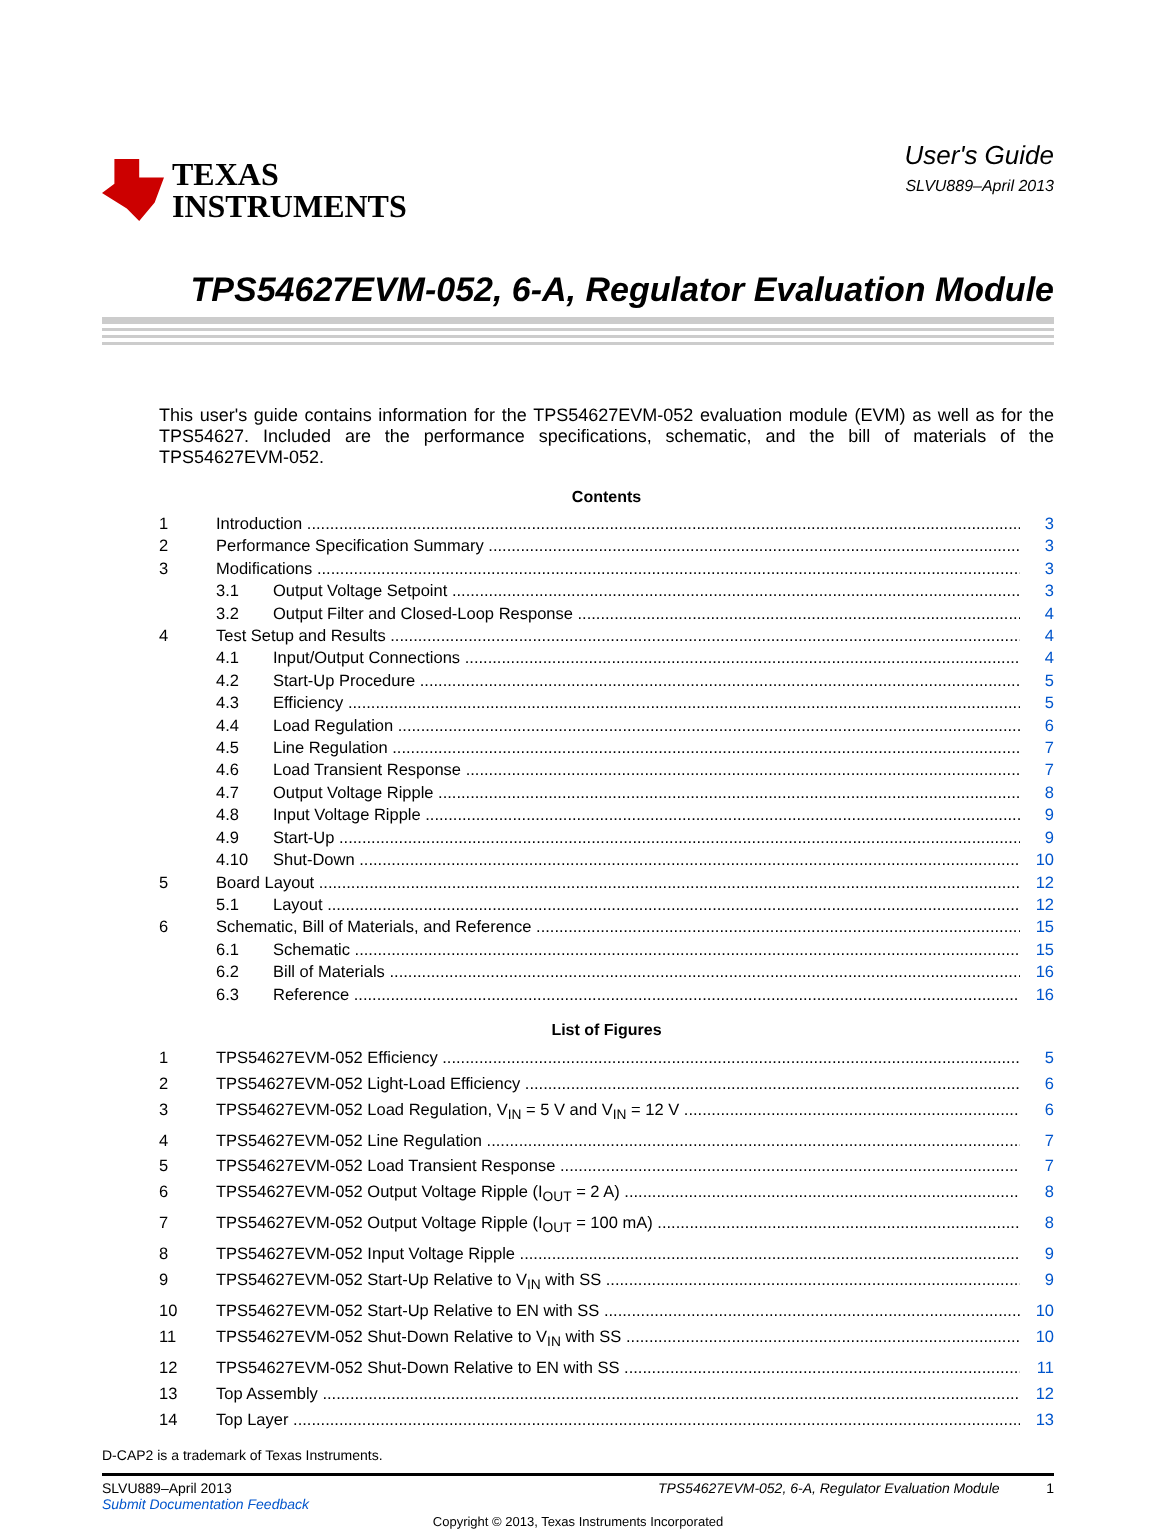TEXAS
INSTRUMENTS
User's Guide
SLVU889–April 2013
TPS54627EVM-052, 6-A, Regulator Evaluation Module
This user's guide contains information for the TPS54627EVM-052 evaluation module (EVM) as well as for the TPS54627. Included are the performance specifications, schematic, and the bill of materials of the TPS54627EVM-052.
Contents
1 Introduction 3
2 Performance Specification Summary 3
3 Modifications 3
3.1 Output Voltage Setpoint 3
3.2 Output Filter and Closed-Loop Response 4
4 Test Setup and Results 4
4.1 Input/Output Connections 4
4.2 Start-Up Procedure 5
4.3 Efficiency 5
4.4 Load Regulation 6
4.5 Line Regulation 7
4.6 Load Transient Response 7
4.7 Output Voltage Ripple 8
4.8 Input Voltage Ripple 9
4.9 Start-Up 9
4.10 Shut-Down 10
5 Board Layout 12
5.1 Layout 12
6 Schematic, Bill of Materials, and Reference 15
6.1 Schematic 15
6.2 Bill of Materials 16
6.3 Reference 16
List of Figures
1 TPS54627EVM-052 Efficiency 5
2 TPS54627EVM-052 Light-Load Efficiency 6
3 TPS54627EVM-052 Load Regulation, V<sub>IN</sub> = 5 V and V<sub>IN</sub> = 12 V 6
4 TPS54627EVM-052 Line Regulation 7
5 TPS54627EVM-052 Load Transient Response 7
6 TPS54627EVM-052 Output Voltage Ripple (I<sub>OUT</sub> = 2 A) 8
7 TPS54627EVM-052 Output Voltage Ripple (I<sub>OUT</sub> = 100 mA) 8
8 TPS54627EVM-052 Input Voltage Ripple 9
9 TPS54627EVM-052 Start-Up Relative to V<sub>IN</sub> with SS 9
10 TPS54627EVM-052 Start-Up Relative to EN with SS 10
11 TPS54627EVM-052 Shut-Down Relative to V<sub>IN</sub> with SS 10
12 TPS54627EVM-052 Shut-Down Relative to EN with SS 11
13 Top Assembly 12
14 Top Layer 13
D-CAP2 is a trademark of Texas Instruments.
SLVU889–April 2013
Submit Documentation Feedback
TPS54627EVM-052, 6-A, Regulator Evaluation Module 1
Copyright © 2013, Texas Instruments Incorporated